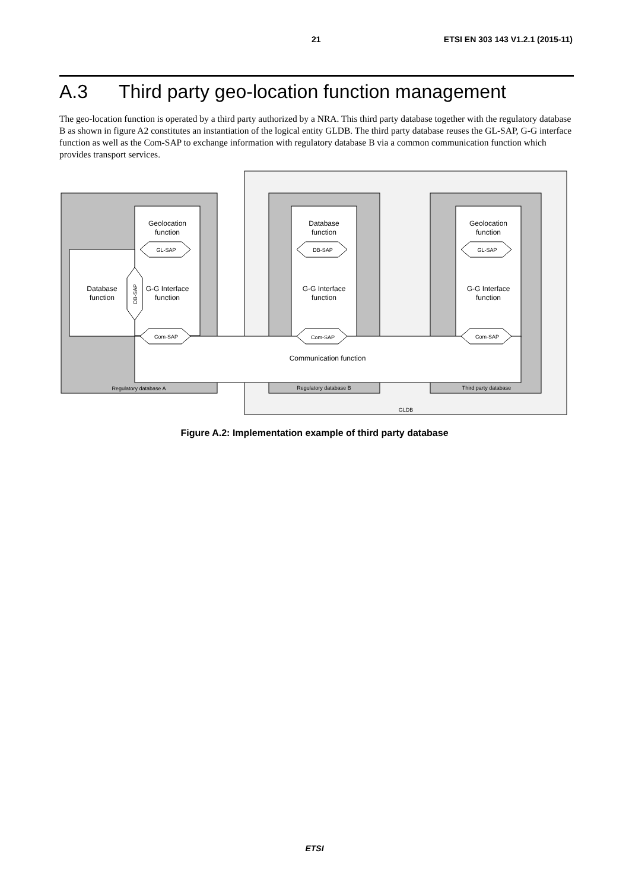21 ETSI EN 303 143 V1.2.1 (2015-11)
A.3 Third party geo-location function management
The geo-location function is operated by a third party authorized by a NRA. This third party database together with the regulatory database B as shown in figure A2 constitutes an instantiation of the logical entity GLDB. The third party database reuses the GL-SAP, G-G interface function as well as the Com-SAP to exchange information with regulatory database B via a common communication function which provides transport services.
Geolocation
function
Database
function
Geolocation
function
Database
function
G-G Interface
function
G-G Interface
function
G-G Interface
function
Communication function
GL-SAP
DB-SAP
GL-SAP
Com-SAP
Com-SAP
Com-SAP
DB-SAP
Regulatory database A
Regulatory database B
Third party database
GLDB
Figure A.2: Implementation example of third party database
ETSI